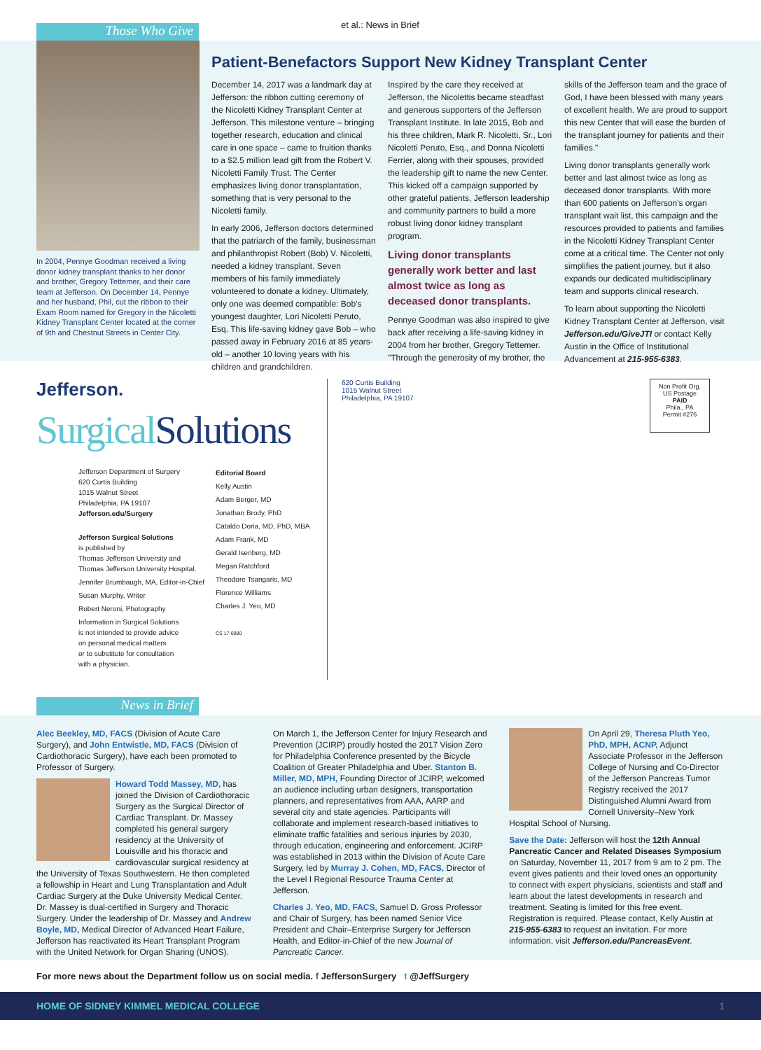Those Who Give et al.: News in Brief
In 2004, Pennye Goodman received a living donor kidney transplant thanks to her donor and brother, Gregory Tettemer, and their care team at Jefferson. On December 14, Pennye and her husband, Phil, cut the ribbon to their Exam Room named for Gregory in the Nicoletti Kidney Transplant Center located at the corner of 9th and Chestnut Streets in Center City.
Patient-Benefactors Support New Kidney Transplant Center
December 14, 2017 was a landmark day at Jefferson: the ribbon cutting ceremony of the Nicoletti Kidney Transplant Center at Jefferson. This milestone venture – bringing together research, education and clinical care in one space – came to fruition thanks to a $2.5 million lead gift from the Robert V. Nicoletti Family Trust. The Center emphasizes living donor transplantation, something that is very personal to the Nicoletti family.
In early 2006, Jefferson doctors determined that the patriarch of the family, businessman and philanthropist Robert (Bob) V. Nicoletti, needed a kidney transplant. Seven members of his family immediately volunteered to donate a kidney. Ultimately, only one was deemed compatible: Bob's youngest daughter, Lori Nicoletti Peruto, Esq. This life-saving kidney gave Bob – who passed away in February 2016 at 85 years-old – another 10 loving years with his children and grandchildren.
Inspired by the care they received at Jefferson, the Nicolettis became steadfast and generous supporters of the Jefferson Transplant Institute. In late 2015, Bob and his three children, Mark R. Nicoletti, Sr., Lori Nicoletti Peruto, Esq., and Donna Nicoletti Ferrier, along with their spouses, provided the leadership gift to name the new Center. This kicked off a campaign supported by other grateful patients, Jefferson leadership and community partners to build a more robust living donor kidney transplant program.
Living donor transplants generally work better and last almost twice as long as deceased donor transplants.
Pennye Goodman was also inspired to give back after receiving a life-saving kidney in 2004 from her brother, Gregory Tettemer. "Through the generosity of my brother, the skills of the Jefferson team and the grace of God, I have been blessed with many years of excellent health. We are proud to support this new Center that will ease the burden of the transplant journey for patients and their families."
Living donor transplants generally work better and last almost twice as long as deceased donor transplants. With more than 600 patients on Jefferson's organ transplant wait list, this campaign and the resources provided to patients and families in the Nicoletti Kidney Transplant Center come at a critical time. The Center not only simplifies the patient journey, but it also expands our dedicated multidisciplinary team and supports clinical research.
To learn about supporting the Nicoletti Kidney Transplant Center at Jefferson, visit Jefferson.edu/GiveJTI or contact Kelly Austin in the Office of Institutional Advancement at 215-955-6383.
Jefferson.
Surgical Solutions
Jefferson Department of Surgery
620 Curtis Building
1015 Walnut Street
Philadelphia, PA 19107
Jefferson.edu/Surgery
Jefferson Surgical Solutions
is published by
Thomas Jefferson University and
Thomas Jefferson University Hospital.
Jennifer Brumbaugh, MA, Editor-in-Chief
Susan Murphy, Writer
Robert Neroni, Photography
Information in Surgical Solutions
is not intended to provide advice
on personal medical matters
or to substitute for consultation
with a physician.
Editorial Board
Kelly Austin
Adam Berger, MD
Jonathan Brody, PhD
Cataldo Doria, MD, PhD, MBA
Adam Frank, MD
Gerald Isenberg, MD
Megan Ratchford
Theodore Tsangaris, MD
Florence Williams
Charles J. Yeo, MD
CS 17-0980
620 Curtis Building
1015 Walnut Street
Philadelphia, PA 19107
Non Profit Org.
US Postage
PAID
Phila., PA
Permit #276
News in Brief
Alec Beekley, MD, FACS (Division of Acute Care Surgery), and John Entwistle, MD, FACS (Division of Cardiothoracic Surgery), have each been promoted to Professor of Surgery.
Howard Todd Massey, MD, has joined the Division of Cardiothoracic Surgery as the Surgical Director of Cardiac Transplant. Dr. Massey completed his general surgery residency at the University of Louisville and his thoracic and cardiovascular surgical residency at the University of Texas Southwestern. He then completed a fellowship in Heart and Lung Transplantation and Adult Cardiac Surgery at the Duke University Medical Center. Dr. Massey is dual-certified in Surgery and Thoracic Surgery. Under the leadership of Dr. Massey and Andrew Boyle, MD, Medical Director of Advanced Heart Failure, Jefferson has reactivated its Heart Transplant Program with the United Network for Organ Sharing (UNOS).
On March 1, the Jefferson Center for Injury Research and Prevention (JCIRP) proudly hosted the 2017 Vision Zero for Philadelphia Conference presented by the Bicycle Coalition of Greater Philadelphia and Uber. Stanton B. Miller, MD, MPH, Founding Director of JCIRP, welcomed an audience including urban designers, transportation planners, and representatives from AAA, AARP and several city and state agencies. Participants will collaborate and implement research-based initiatives to eliminate traffic fatalities and serious injuries by 2030, through education, engineering and enforcement. JCIRP was established in 2013 within the Division of Acute Care Surgery, led by Murray J. Cohen, MD, FACS, Director of the Level I Regional Resource Trauma Center at Jefferson.
Charles J. Yeo, MD, FACS, Samuel D. Gross Professor and Chair of Surgery, has been named Senior Vice President and Chair–Enterprise Surgery for Jefferson Health, and Editor-in-Chief of the new Journal of Pancreatic Cancer.
On April 29, Theresa Pluth Yeo, PhD, MPH, ACNP, Adjunct Associate Professor in the Jefferson College of Nursing and Co-Director of the Jefferson Pancreas Tumor Registry received the 2017 Distinguished Alumni Award from Cornell University–New York Hospital School of Nursing.
Save the Date: Jefferson will host the 12th Annual Pancreatic Cancer and Related Diseases Symposium on Saturday, November 11, 2017 from 9 am to 2 pm. The event gives patients and their loved ones an opportunity to connect with expert physicians, scientists and staff and learn about the latest developments in research and treatment. Seating is limited for this free event. Registration is required. Please contact, Kelly Austin at 215-955-6383 to request an invitation. For more information, visit Jefferson.edu/PancreasEvent.
For more news about the Department follow us on social media. f JeffersonSurgery t @JeffSurgery
HOME OF SIDNEY KIMMEL MEDICAL COLLEGE 1